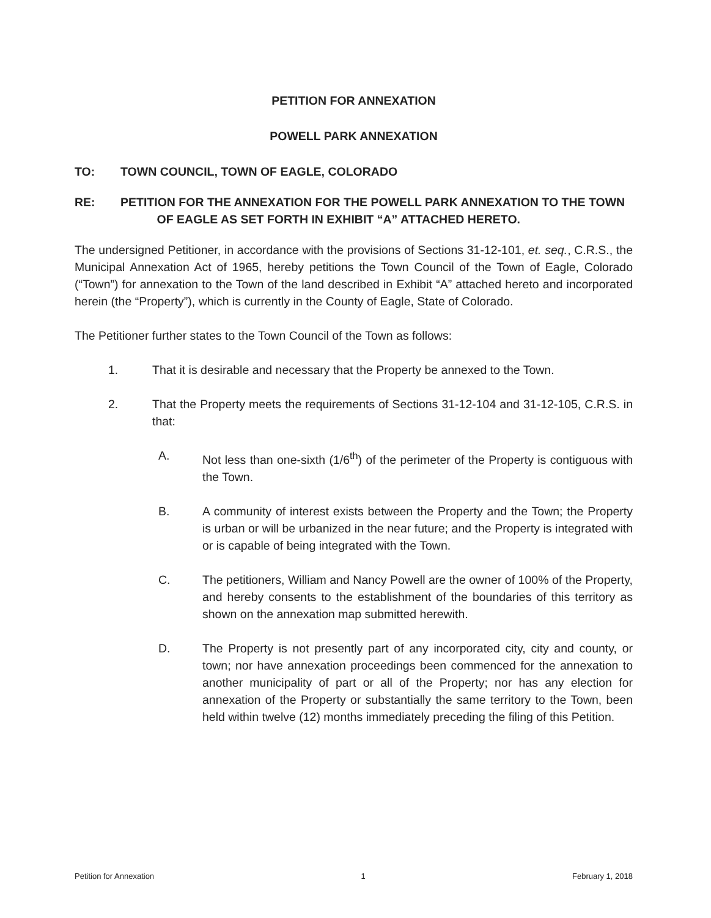PETITION FOR ANNEXATION
POWELL PARK ANNEXATION
TO: TOWN COUNCIL, TOWN OF EAGLE, COLORADO
RE: PETITION FOR THE ANNEXATION FOR THE POWELL PARK ANNEXATION TO THE TOWN
OF EAGLE AS SET FORTH IN EXHIBIT “A” ATTACHED HERETO.
The undersigned Petitioner, in accordance with the provisions of Sections 31-12-101, et. seq., C.R.S., the Municipal Annexation Act of 1965, hereby petitions the Town Council of the Town of Eagle, Colorado (“Town”) for annexation to the Town of the land described in Exhibit “A” attached hereto and incorporated herein (the “Property”), which is currently in the County of Eagle, State of Colorado.
The Petitioner further states to the Town Council of the Town as follows:
1. That it is desirable and necessary that the Property be annexed to the Town.
2. That the Property meets the requirements of Sections 31-12-104 and 31-12-105, C.R.S. in that:
A. Not less than one-sixth (1/6<sup>th</sup>) of the perimeter of the Property is contiguous with the Town.
B. A community of interest exists between the Property and the Town; the Property is urban or will be urbanized in the near future; and the Property is integrated with or is capable of being integrated with the Town.
C. The petitioners, William and Nancy Powell are the owner of 100% of the Property, and hereby consents to the establishment of the boundaries of this territory as shown on the annexation map submitted herewith.
D. The Property is not presently part of any incorporated city, city and county, or town; nor have annexation proceedings been commenced for the annexation to another municipality of part or all of the Property; nor has any election for annexation of the Property or substantially the same territory to the Town, been held within twelve (12) months immediately preceding the filing of this Petition.
Petition for Annexation 1 February 1, 2018